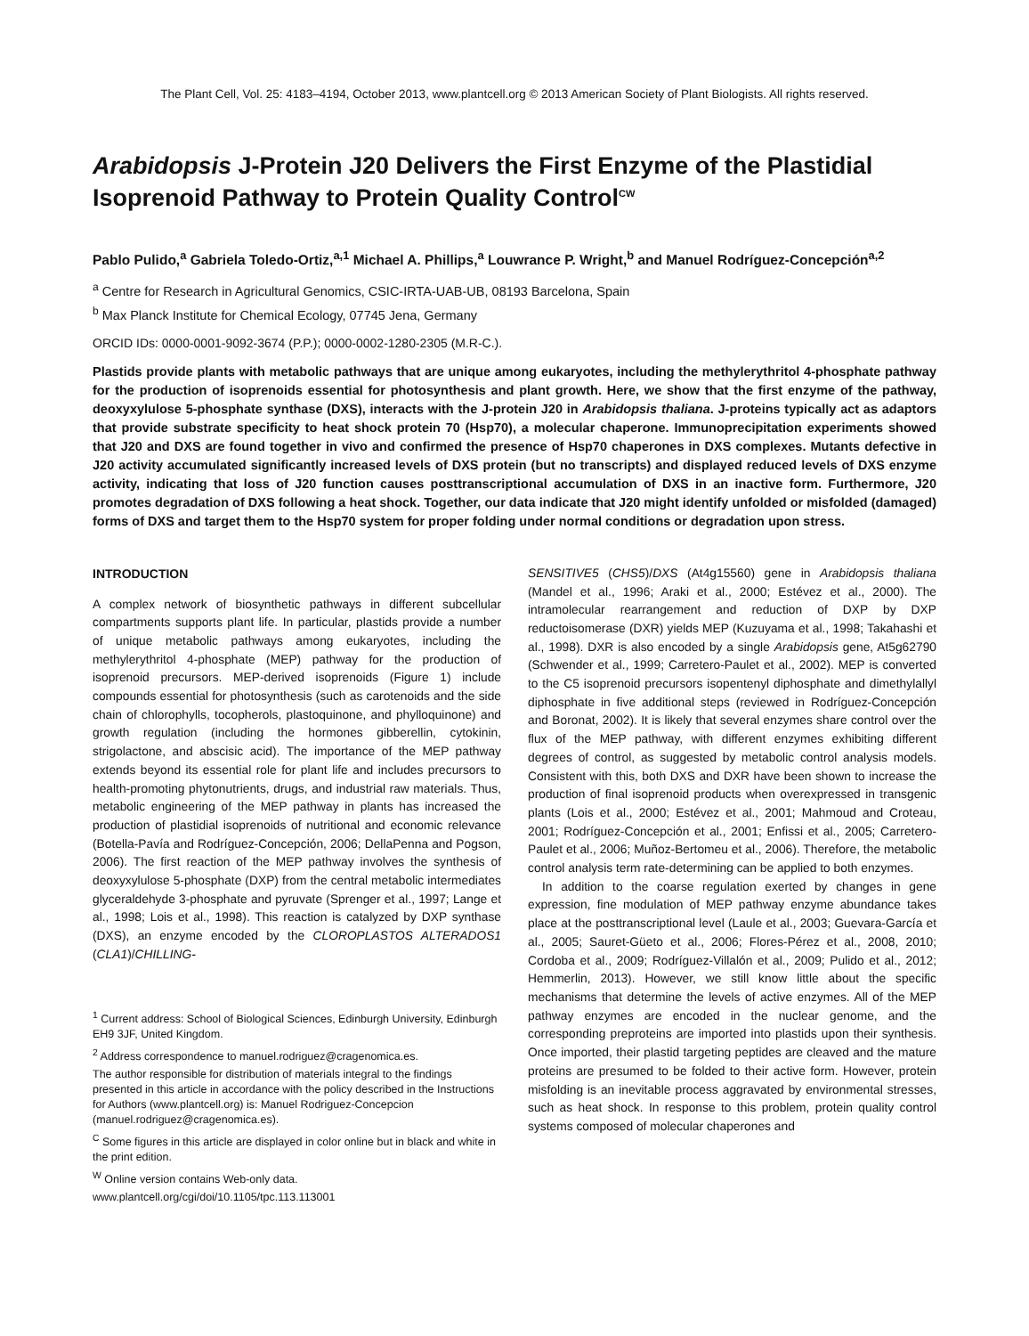The Plant Cell, Vol. 25: 4183–4194, October 2013, www.plantcell.org © 2013 American Society of Plant Biologists. All rights reserved.
Arabidopsis J-Protein J20 Delivers the First Enzyme of the Plastidial Isoprenoid Pathway to Protein Quality Control<sup>CW</sup>
Pablo Pulido,<sup>a</sup> Gabriela Toledo-Ortiz,<sup>a,1</sup> Michael A. Phillips,<sup>a</sup> Louwrance P. Wright,<sup>b</sup> and Manuel Rodríguez-Concepción<sup>a,2</sup>
<sup>a</sup> Centre for Research in Agricultural Genomics, CSIC-IRTA-UAB-UB, 08193 Barcelona, Spain
<sup>b</sup> Max Planck Institute for Chemical Ecology, 07745 Jena, Germany
ORCID IDs: 0000-0001-9092-3674 (P.P.); 0000-0002-1280-2305 (M.R-C.).
Plastids provide plants with metabolic pathways that are unique among eukaryotes, including the methylerythritol 4-phosphate pathway for the production of isoprenoids essential for photosynthesis and plant growth. Here, we show that the first enzyme of the pathway, deoxyxylulose 5-phosphate synthase (DXS), interacts with the J-protein J20 in Arabidopsis thaliana. J-proteins typically act as adaptors that provide substrate specificity to heat shock protein 70 (Hsp70), a molecular chaperone. Immunoprecipitation experiments showed that J20 and DXS are found together in vivo and confirmed the presence of Hsp70 chaperones in DXS complexes. Mutants defective in J20 activity accumulated significantly increased levels of DXS protein (but no transcripts) and displayed reduced levels of DXS enzyme activity, indicating that loss of J20 function causes posttranscriptional accumulation of DXS in an inactive form. Furthermore, J20 promotes degradation of DXS following a heat shock. Together, our data indicate that J20 might identify unfolded or misfolded (damaged) forms of DXS and target them to the Hsp70 system for proper folding under normal conditions or degradation upon stress.
INTRODUCTION
A complex network of biosynthetic pathways in different subcellular compartments supports plant life. In particular, plastids provide a number of unique metabolic pathways among eukaryotes, including the methylerythritol 4-phosphate (MEP) pathway for the production of isoprenoid precursors. MEP-derived isoprenoids (Figure 1) include compounds essential for photosynthesis (such as carotenoids and the side chain of chlorophylls, tocopherols, plastoquinone, and phylloquinone) and growth regulation (including the hormones gibberellin, cytokinin, strigolactone, and abscisic acid). The importance of the MEP pathway extends beyond its essential role for plant life and includes precursors to health-promoting phytonutrients, drugs, and industrial raw materials. Thus, metabolic engineering of the MEP pathway in plants has increased the production of plastidial isoprenoids of nutritional and economic relevance (Botella-Pavía and Rodríguez-Concepción, 2006; DellaPenna and Pogson, 2006). The first reaction of the MEP pathway involves the synthesis of deoxyxylulose 5-phosphate (DXP) from the central metabolic intermediates glyceraldehyde 3-phosphate and pyruvate (Sprenger et al., 1997; Lange et al., 1998; Lois et al., 1998). This reaction is catalyzed by DXP synthase (DXS), an enzyme encoded by the CLOROPLASTOS ALTERADOS1 (CLA1)/CHILLING-
<sup>1</sup> Current address: School of Biological Sciences, Edinburgh University, Edinburgh EH9 3JF, United Kingdom.
<sup>2</sup> Address correspondence to manuel.rodriguez@cragenomica.es.
The author responsible for distribution of materials integral to the findings presented in this article in accordance with the policy described in the Instructions for Authors (www.plantcell.org) is: Manuel Rodriguez-Concepcion (manuel.rodriguez@cragenomica.es).
<sup>C</sup> Some figures in this article are displayed in color online but in black and white in the print edition.
<sup>W</sup> Online version contains Web-only data.
www.plantcell.org/cgi/doi/10.1105/tpc.113.113001
SENSITIVE5 (CHS5)/DXS (At4g15560) gene in Arabidopsis thaliana (Mandel et al., 1996; Araki et al., 2000; Estévez et al., 2000). The intramolecular rearrangement and reduction of DXP by DXP reductoisomerase (DXR) yields MEP (Kuzuyama et al., 1998; Takahashi et al., 1998). DXR is also encoded by a single Arabidopsis gene, At5g62790 (Schwender et al., 1999; Carretero-Paulet et al., 2002). MEP is converted to the C5 isoprenoid precursors isopentenyl diphosphate and dimethylallyl diphosphate in five additional steps (reviewed in Rodríguez-Concepción and Boronat, 2002). It is likely that several enzymes share control over the flux of the MEP pathway, with different enzymes exhibiting different degrees of control, as suggested by metabolic control analysis models. Consistent with this, both DXS and DXR have been shown to increase the production of final isoprenoid products when overexpressed in transgenic plants (Lois et al., 2000; Estévez et al., 2001; Mahmoud and Croteau, 2001; Rodríguez-Concepción et al., 2001; Enfissi et al., 2005; Carretero-Paulet et al., 2006; Muñoz-Bertomeu et al., 2006). Therefore, the metabolic control analysis term rate-determining can be applied to both enzymes.
In addition to the coarse regulation exerted by changes in gene expression, fine modulation of MEP pathway enzyme abundance takes place at the posttranscriptional level (Laule et al., 2003; Guevara-García et al., 2005; Sauret-Güeto et al., 2006; Flores-Pérez et al., 2008, 2010; Cordoba et al., 2009; Rodríguez-Villalón et al., 2009; Pulido et al., 2012; Hemmerlin, 2013). However, we still know little about the specific mechanisms that determine the levels of active enzymes. All of the MEP pathway enzymes are encoded in the nuclear genome, and the corresponding preproteins are imported into plastids upon their synthesis. Once imported, their plastid targeting peptides are cleaved and the mature proteins are presumed to be folded to their active form. However, protein misfolding is an inevitable process aggravated by environmental stresses, such as heat shock. In response to this problem, protein quality control systems composed of molecular chaperones and